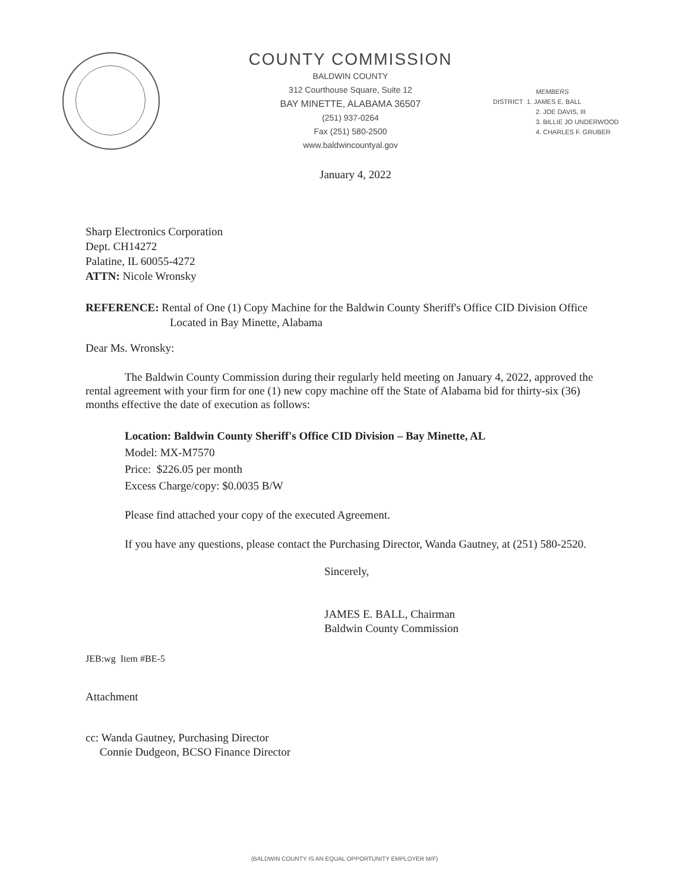COUNTY COMMISSION
BALDWIN COUNTY
312 Courthouse Square, Suite 12
BAY MINETTE, ALABAMA 36507
(251) 937-0264
Fax (251) 580-2500
www.baldwincountyal.gov
MEMBERS
DISTRICT 1. JAMES E. BALL
2. JOE DAVIS, III
3. BILLIE JO UNDERWOOD
4. CHARLES F. GRUBER
January 4, 2022
Sharp Electronics Corporation
Dept. CH14272
Palatine, IL 60055-4272
ATTN: Nicole Wronsky
REFERENCE: Rental of One (1) Copy Machine for the Baldwin County Sheriff's Office CID Division Office Located in Bay Minette, Alabama
Dear Ms. Wronsky:
The Baldwin County Commission during their regularly held meeting on January 4, 2022, approved the rental agreement with your firm for one (1) new copy machine off the State of Alabama bid for thirty-six (36) months effective the date of execution as follows:
Location: Baldwin County Sheriff's Office CID Division – Bay Minette, AL
Model: MX-M7570
Price: $226.05 per month
Excess Charge/copy: $0.0035 B/W
Please find attached your copy of the executed Agreement.
If you have any questions, please contact the Purchasing Director, Wanda Gautney, at (251) 580-2520.
Sincerely,
JAMES E. BALL, Chairman
Baldwin County Commission
JEB:wg Item #BE-5
Attachment
cc: Wanda Gautney, Purchasing Director
Connie Dudgeon, BCSO Finance Director
(BALDWIN COUNTY IS AN EQUAL OPPORTUNITY EMPLOYER M/F)